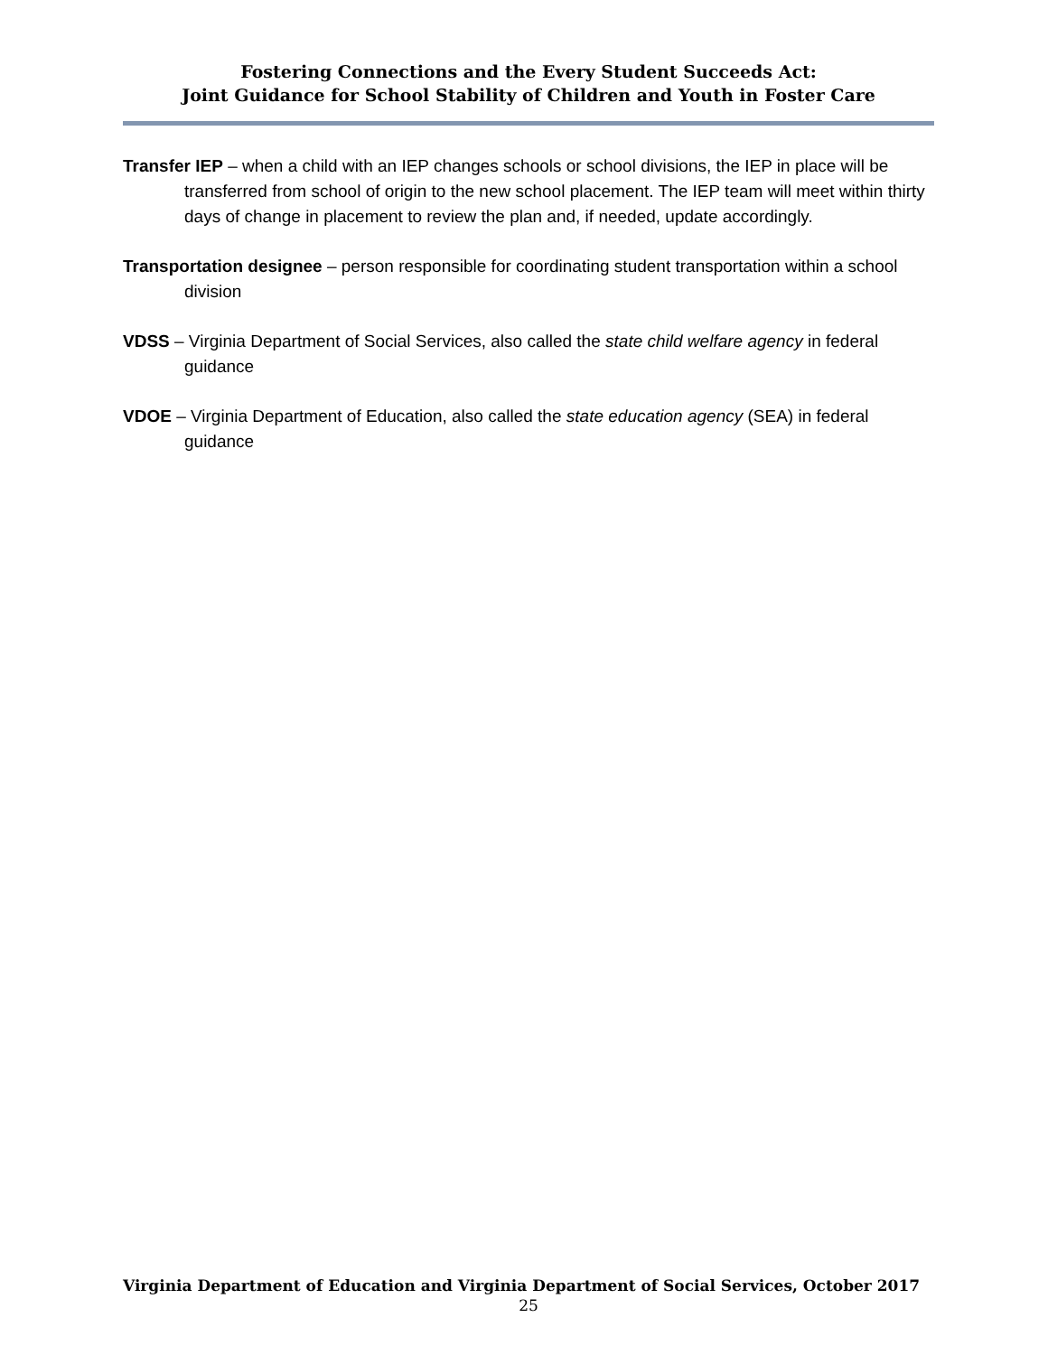Fostering Connections and the Every Student Succeeds Act:
Joint Guidance for School Stability of Children and Youth in Foster Care
Transfer IEP – when a child with an IEP changes schools or school divisions, the IEP in place will be transferred from school of origin to the new school placement. The IEP team will meet within thirty days of change in placement to review the plan and, if needed, update accordingly.
Transportation designee – person responsible for coordinating student transportation within a school division
VDSS – Virginia Department of Social Services, also called the state child welfare agency in federal guidance
VDOE – Virginia Department of Education, also called the state education agency (SEA) in federal guidance
Virginia Department of Education and Virginia Department of Social Services, October 2017
25